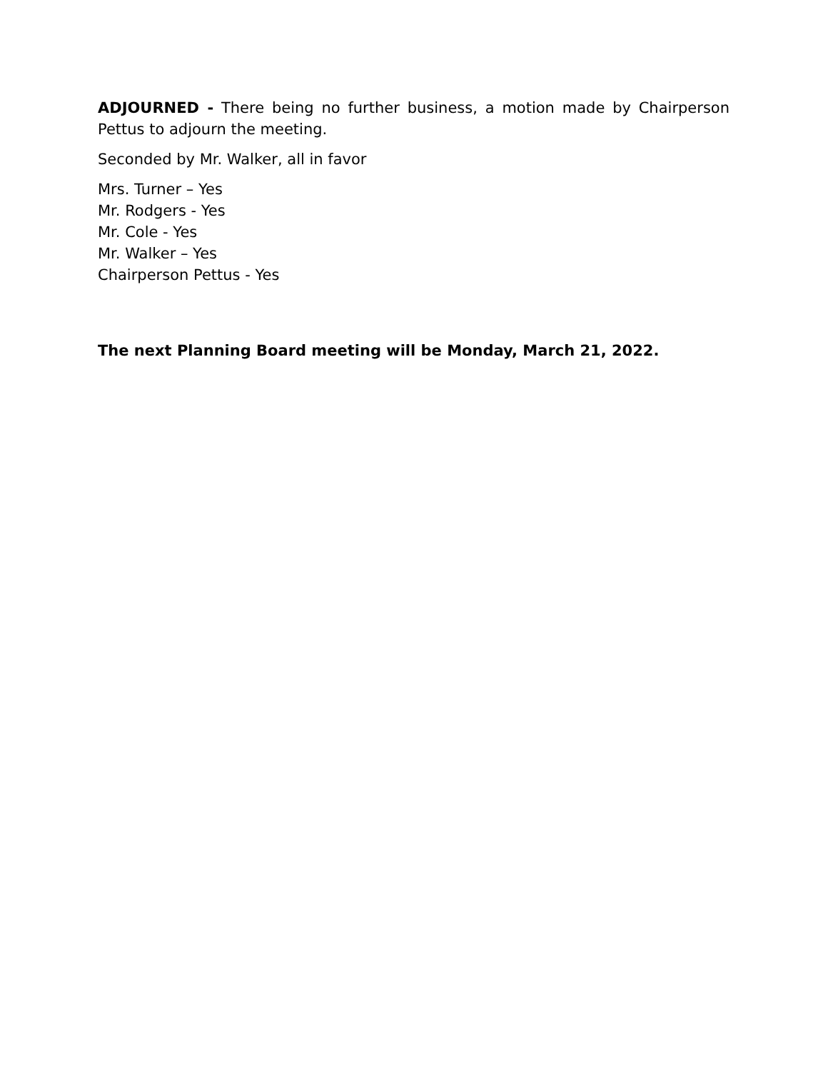ADJOURNED - There being no further business, a motion made by Chairperson Pettus to adjourn the meeting.
Seconded by Mr. Walker, all in favor
Mrs. Turner – Yes
Mr. Rodgers - Yes
Mr. Cole - Yes
Mr. Walker – Yes
Chairperson Pettus - Yes
The next Planning Board meeting will be Monday, March 21, 2022.